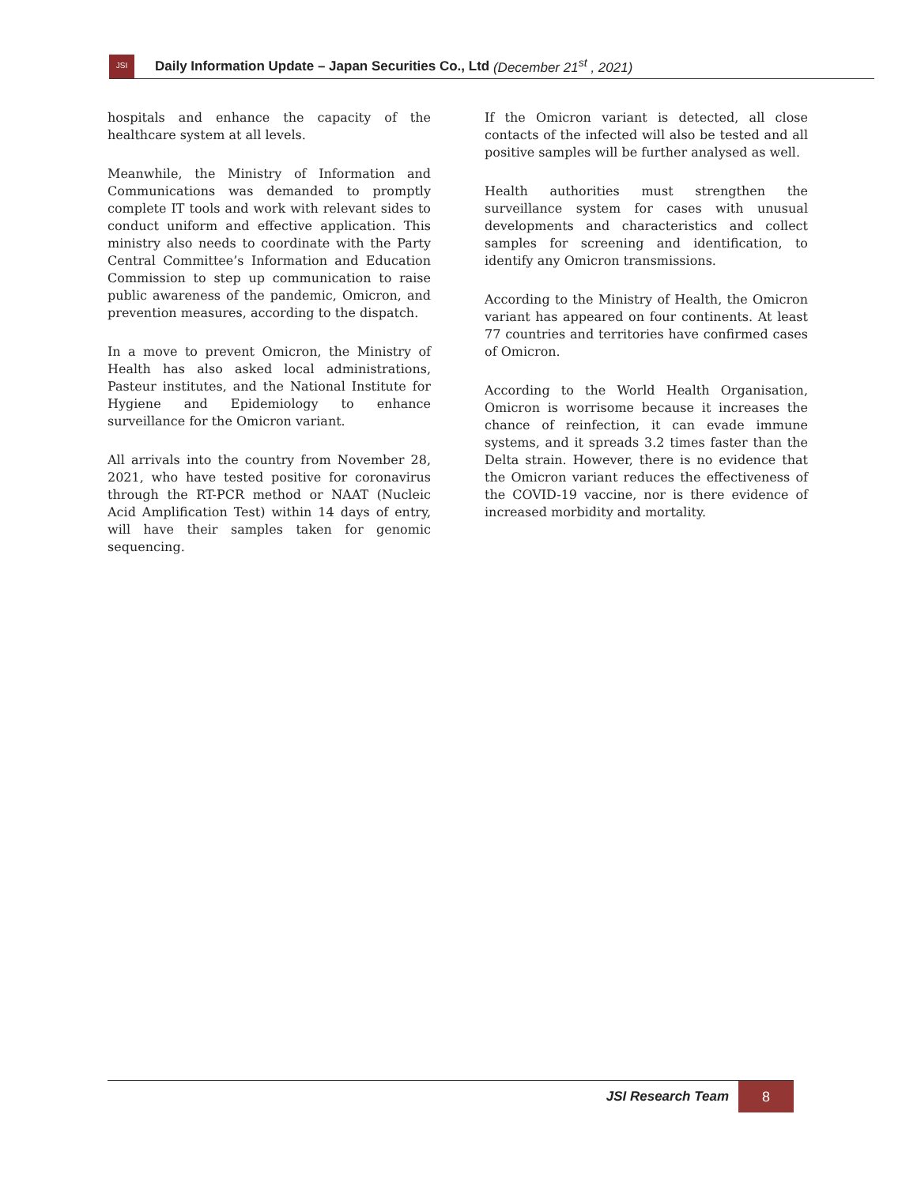JSI
Daily Information Update – Japan Securities Co., Ltd (December 21<sup>st</sup> , 2021)
hospitals and enhance the capacity of the healthcare system at all levels.
Meanwhile, the Ministry of Information and Communications was demanded to promptly complete IT tools and work with relevant sides to conduct uniform and effective application. This ministry also needs to coordinate with the Party Central Committee’s Information and Education Commission to step up communication to raise public awareness of the pandemic, Omicron, and prevention measures, according to the dispatch.
In a move to prevent Omicron, the Ministry of Health has also asked local administrations, Pasteur institutes, and the National Institute for Hygiene and Epidemiology to enhance surveillance for the Omicron variant.
All arrivals into the country from November 28, 2021, who have tested positive for coronavirus through the RT-PCR method or NAAT (Nucleic Acid Amplification Test) within 14 days of entry, will have their samples taken for genomic sequencing.
If the Omicron variant is detected, all close contacts of the infected will also be tested and all positive samples will be further analysed as well.
Health authorities must strengthen the surveillance system for cases with unusual developments and characteristics and collect samples for screening and identification, to identify any Omicron transmissions.
According to the Ministry of Health, the Omicron variant has appeared on four continents. At least 77 countries and territories have confirmed cases of Omicron.
According to the World Health Organisation, Omicron is worrisome because it increases the chance of reinfection, it can evade immune systems, and it spreads 3.2 times faster than the Delta strain. However, there is no evidence that the Omicron variant reduces the effectiveness of the COVID-19 vaccine, nor is there evidence of increased morbidity and mortality.
JSI Research Team
8